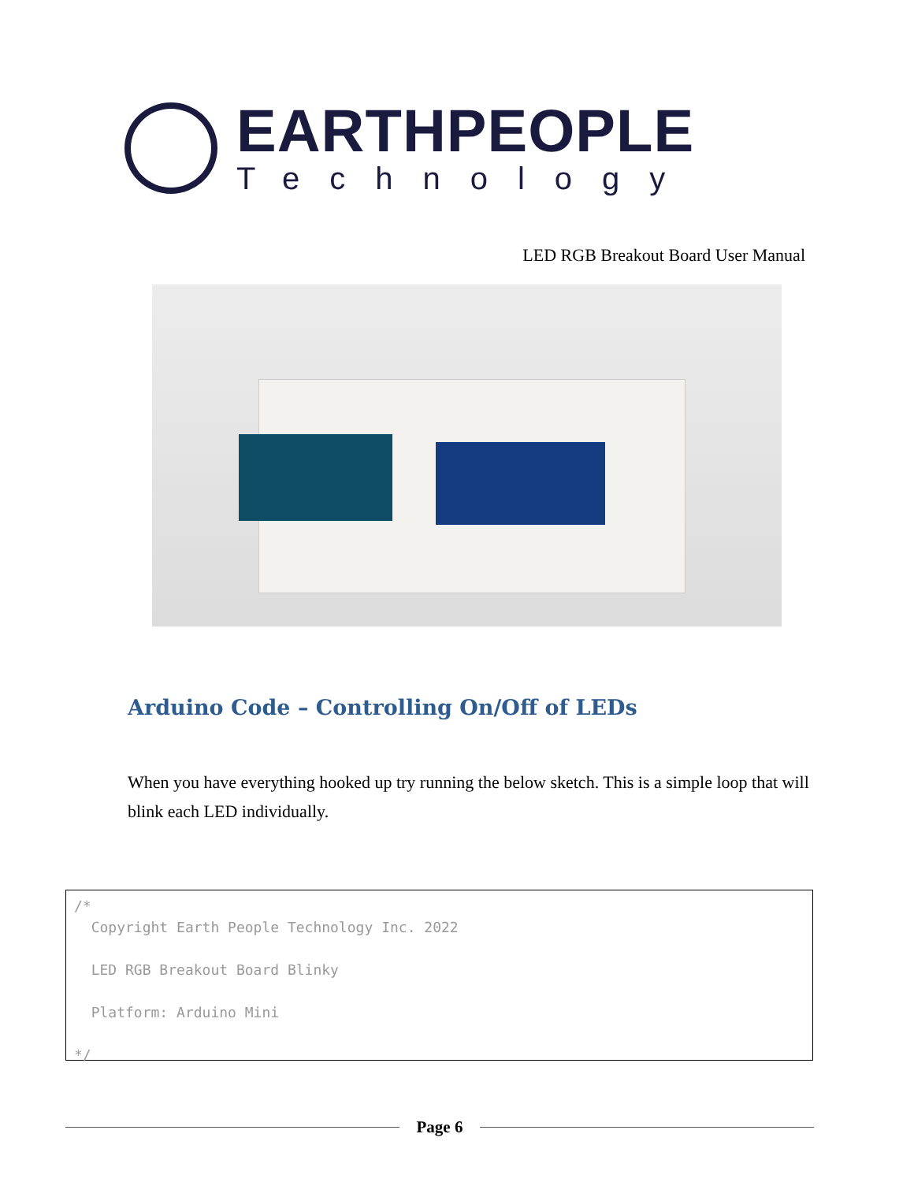EARTHPEOPLE
Technology
LED RGB Breakout Board User Manual
Arduino Code – Controlling On/Off of LEDs
When you have everything hooked up try running the below sketch. This is a simple loop that will blink each LED individually.
/* Copyright Earth People Technology Inc. 2022 LED RGB Breakout Board Blinky Platform: Arduino Mini */
Page 6